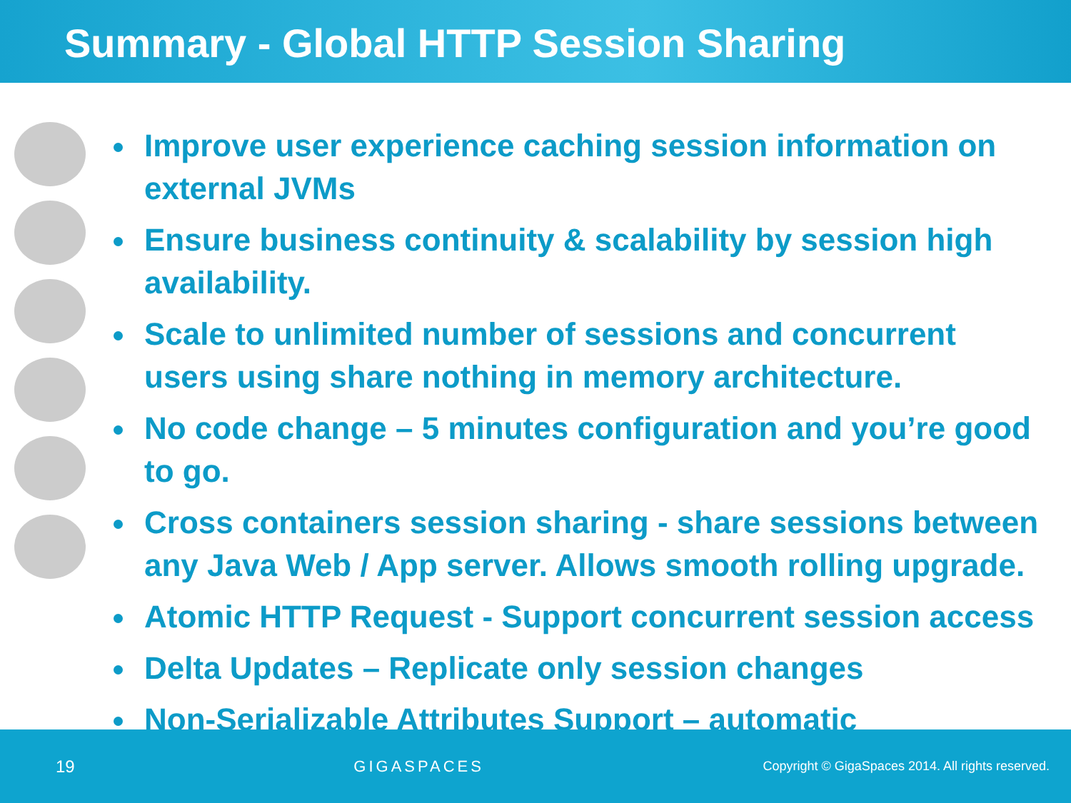Summary - Global HTTP Session Sharing
Improve user experience caching session information on external JVMs
Ensure business continuity & scalability by session high availability.
Scale to unlimited number of sessions and concurrent users using share nothing in memory architecture.
No code change – 5 minutes configuration and you’re good to go.
Cross containers session sharing - share sessions between any Java Web / App server. Allows smooth rolling upgrade.
Atomic HTTP Request - Support concurrent session access
Delta Updates – Replicate only session changes
Non-Serializable Attributes Support – automatic
19 GIGASPACES Copyright © GigaSpaces 2014. All rights reserved.